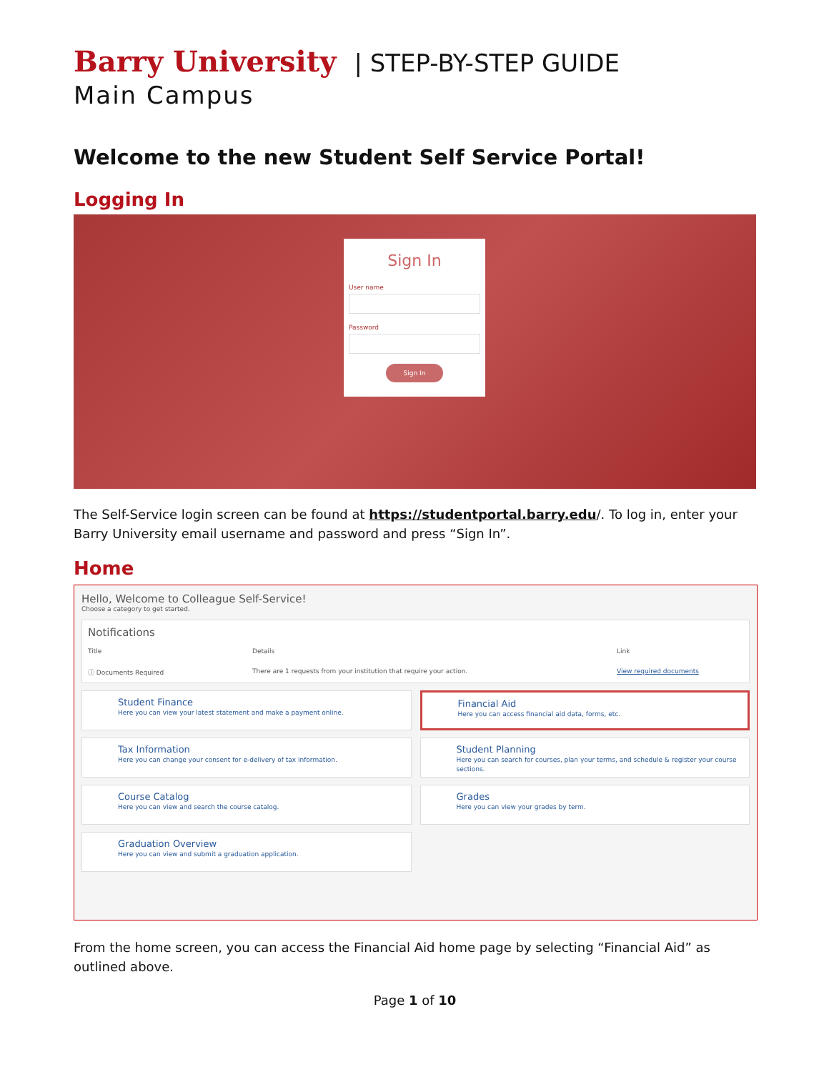Barry University | STEP-BY-STEP GUIDE
Main Campus
Welcome to the new Student Self Service Portal!
Logging In
Sign In
User name
Password
Sign In
The Self-Service login screen can be found at https://studentportal.barry.edu/. To log in, enter your Barry University email username and password and press “Sign In”.
Home
Hello, Welcome to Colleague Self-Service!
Choose a category to get started.
Notifications
Title Details Link
ⓘ Documents Required There are 1 requests from your institution that require your action. View required documents
Student Finance
Here you can view your latest statement and make a payment online.
Financial Aid
Here you can access financial aid data, forms, etc.
Tax Information
Here you can change your consent for e-delivery of tax information.
Student Planning
Here you can search for courses, plan your terms, and schedule & register your course sections.
Course Catalog
Here you can view and search the course catalog.
Grades
Here you can view your grades by term.
Graduation Overview
Here you can view and submit a graduation application.
From the home screen, you can access the Financial Aid home page by selecting “Financial Aid” as outlined above.
Page 1 of 10